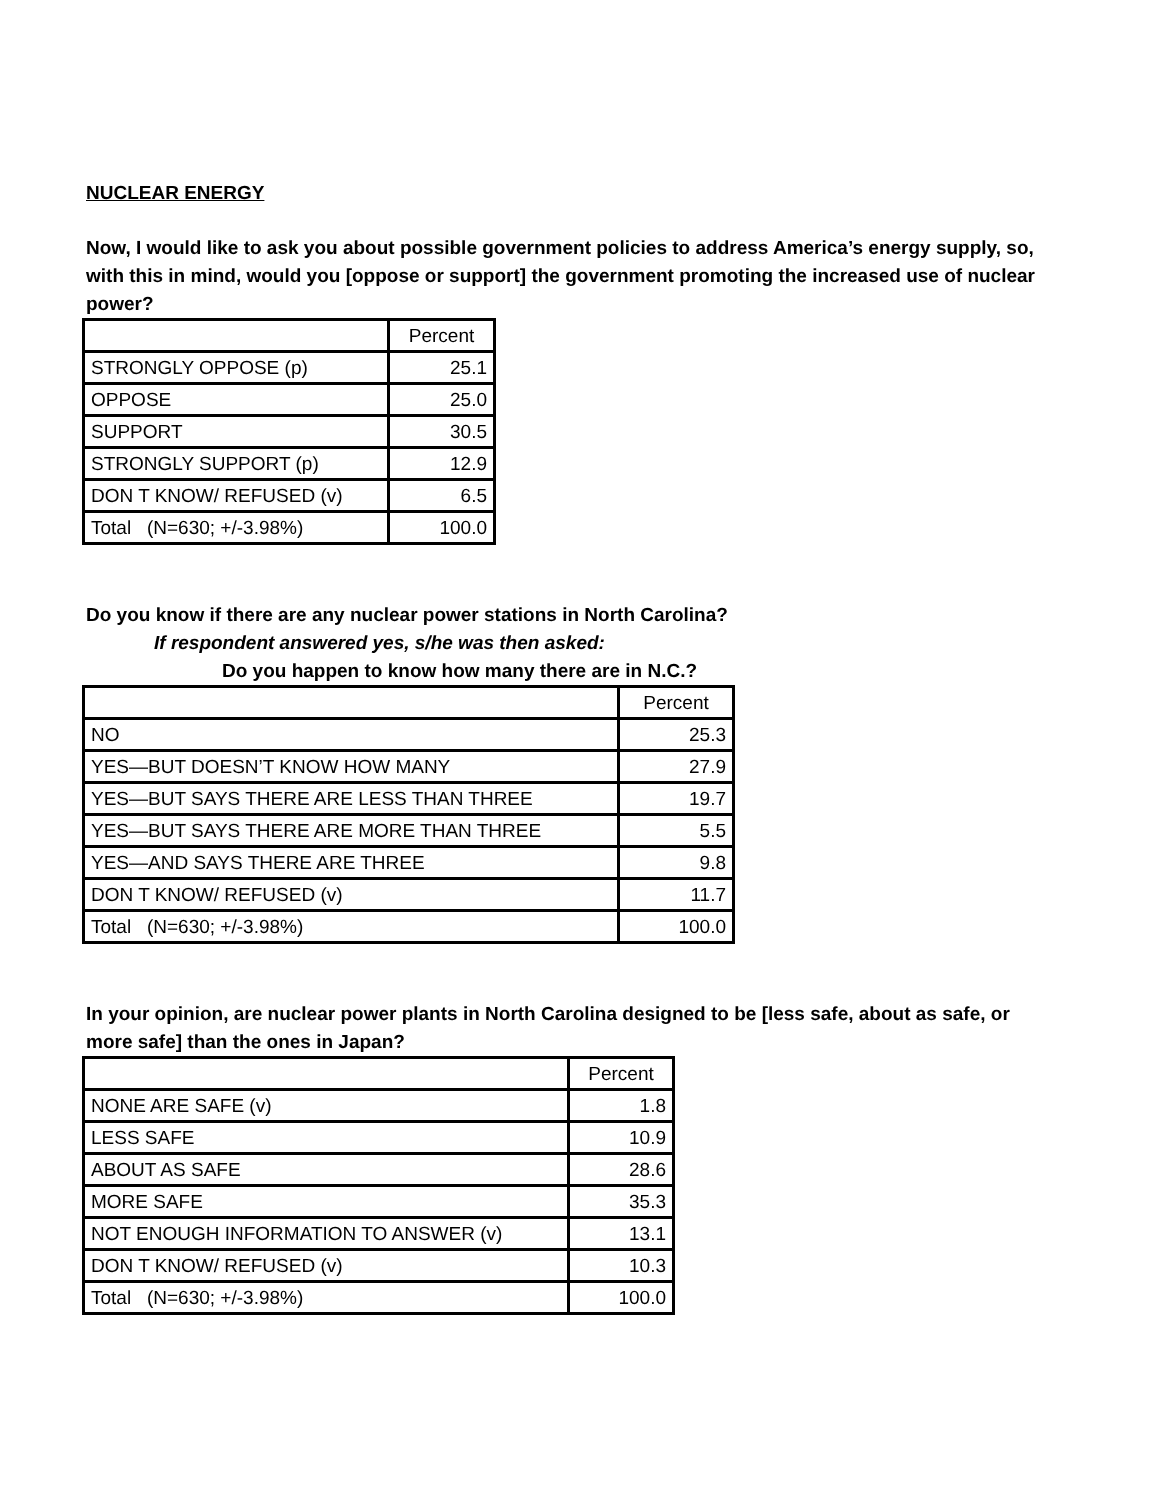NUCLEAR ENERGY
Now, I would like to ask you about possible government policies to address America’s energy supply, so, with this in mind, would you [oppose or support] the government promoting the increased use of nuclear power?
| | Percent |
| STRONGLY OPPOSE (p) | 25.1 |
| OPPOSE | 25.0 |
| SUPPORT | 30.5 |
| STRONGLY SUPPORT (p) | 12.9 |
| DON T KNOW/ REFUSED (v) | 6.5 |
| Total (N=630; +/-3.98%) | 100.0 |
Do you know if there are any nuclear power stations in North Carolina?
If respondent answered yes, s/he was then asked:
Do you happen to know how many there are in N.C.?
| | Percent |
| NO | 25.3 |
| YES—BUT DOESN’T KNOW HOW MANY | 27.9 |
| YES—BUT SAYS THERE ARE LESS THAN THREE | 19.7 |
| YES—BUT SAYS THERE ARE MORE THAN THREE | 5.5 |
| YES—AND SAYS THERE ARE THREE | 9.8 |
| DON T KNOW/ REFUSED (v) | 11.7 |
| Total (N=630; +/-3.98%) | 100.0 |
In your opinion, are nuclear power plants in North Carolina designed to be [less safe, about as safe, or more safe] than the ones in Japan?
| | Percent |
| NONE ARE SAFE (v) | 1.8 |
| LESS SAFE | 10.9 |
| ABOUT AS SAFE | 28.6 |
| MORE SAFE | 35.3 |
| NOT ENOUGH INFORMATION TO ANSWER (v) | 13.1 |
| DON T KNOW/ REFUSED (v) | 10.3 |
| Total (N=630; +/-3.98%) | 100.0 |